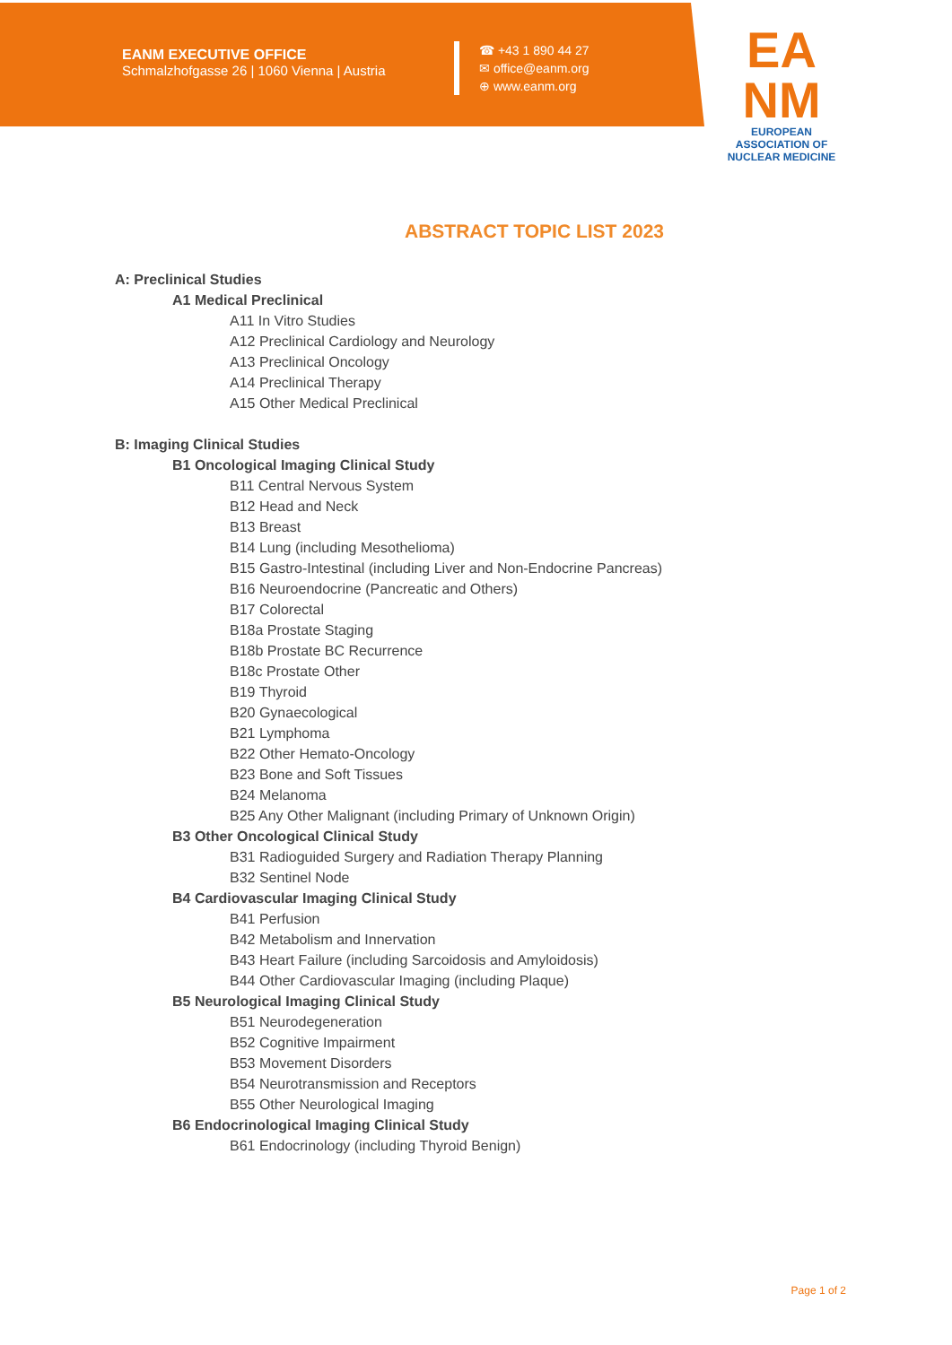EANM EXECUTIVE OFFICE
Schmalzhofgasse 26 | 1060 Vienna | Austria
☎ +43 1 890 44 27
✉ office@eanm.org
⊕ www.eanm.org
EA
NM
EUROPEAN ASSOCIATION OF
NUCLEAR MEDICINE
ABSTRACT TOPIC LIST 2023
A: Preclinical Studies
A1 Medical Preclinical
A11 In Vitro Studies
A12 Preclinical Cardiology and Neurology
A13 Preclinical Oncology
A14 Preclinical Therapy
A15 Other Medical Preclinical
B: Imaging Clinical Studies
B1 Oncological Imaging Clinical Study
B11 Central Nervous System
B12 Head and Neck
B13 Breast
B14 Lung (including Mesothelioma)
B15 Gastro-Intestinal (including Liver and Non-Endocrine Pancreas)
B16 Neuroendocrine (Pancreatic and Others)
B17 Colorectal
B18a Prostate Staging
B18b Prostate BC Recurrence
B18c Prostate Other
B19 Thyroid
B20 Gynaecological
B21 Lymphoma
B22 Other Hemato-Oncology
B23 Bone and Soft Tissues
B24 Melanoma
B25 Any Other Malignant (including Primary of Unknown Origin)
B3 Other Oncological Clinical Study
B31 Radioguided Surgery and Radiation Therapy Planning
B32 Sentinel Node
B4 Cardiovascular Imaging Clinical Study
B41 Perfusion
B42 Metabolism and Innervation
B43 Heart Failure (including Sarcoidosis and Amyloidosis)
B44 Other Cardiovascular Imaging (including Plaque)
B5 Neurological Imaging Clinical Study
B51 Neurodegeneration
B52 Cognitive Impairment
B53 Movement Disorders
B54 Neurotransmission and Receptors
B55 Other Neurological Imaging
B6 Endocrinological Imaging Clinical Study
B61 Endocrinology (including Thyroid Benign)
Page 1 of 2